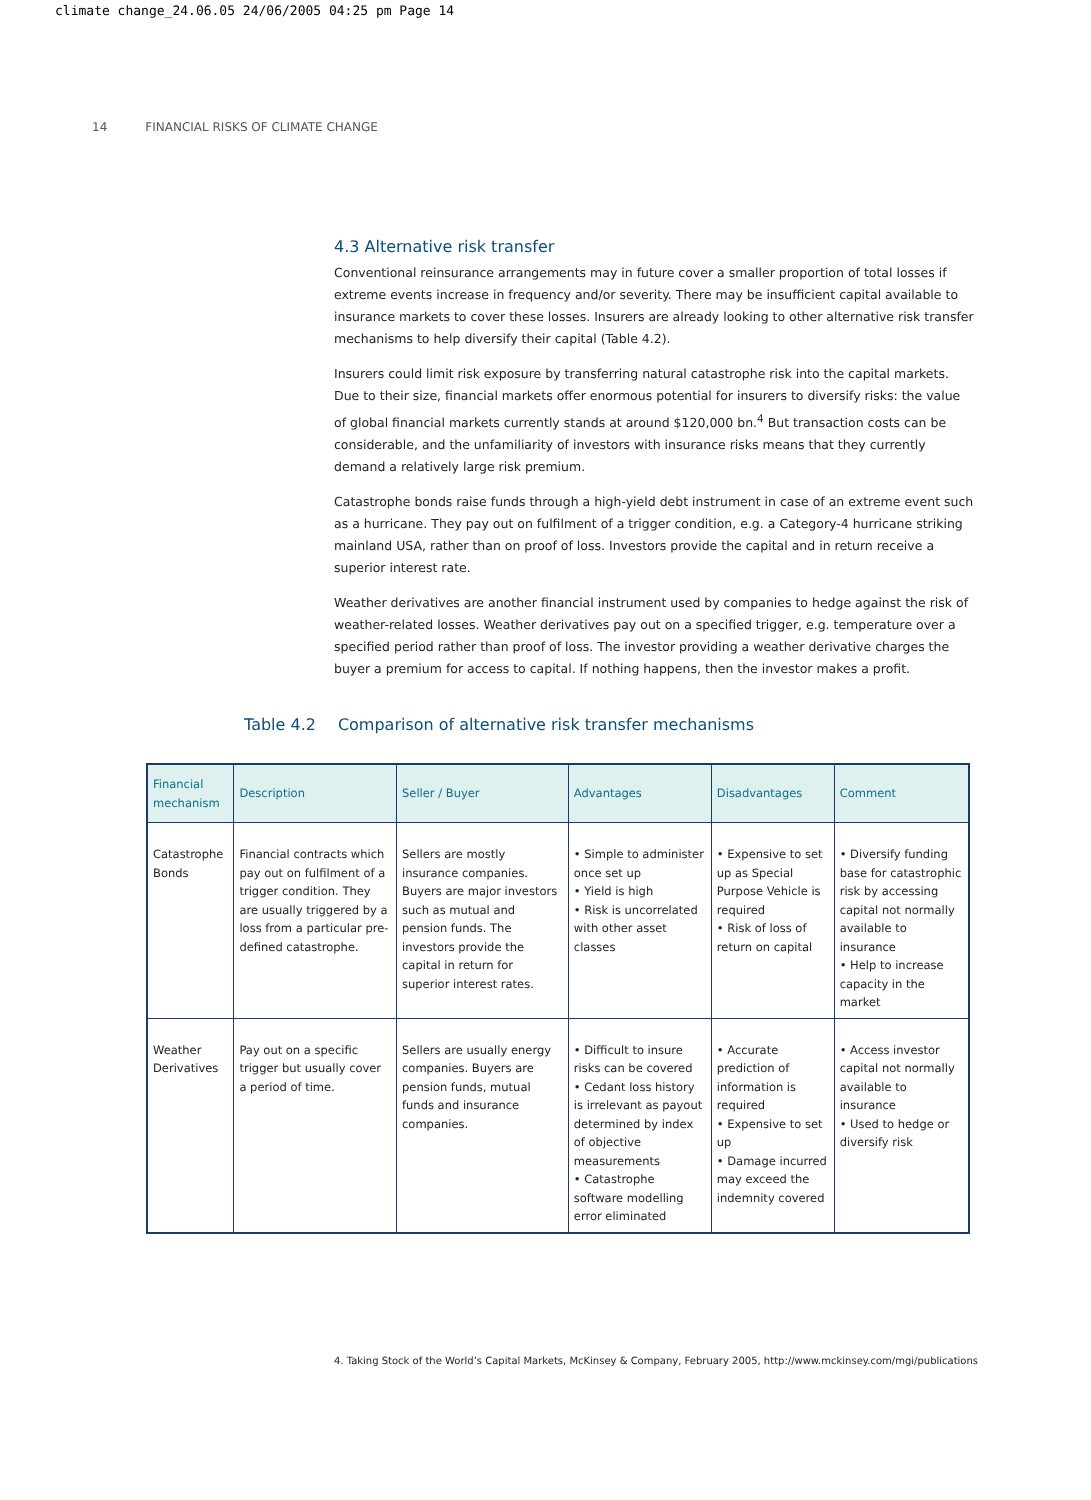climate change_24.06.05 24/06/2005 04:25 pm Page 14
14 FINANCIAL RISKS OF CLIMATE CHANGE
4.3 Alternative risk transfer
Conventional reinsurance arrangements may in future cover a smaller proportion of total losses if extreme events increase in frequency and/or severity. There may be insufficient capital available to insurance markets to cover these losses. Insurers are already looking to other alternative risk transfer mechanisms to help diversify their capital (Table 4.2).
Insurers could limit risk exposure by transferring natural catastrophe risk into the capital markets. Due to their size, financial markets offer enormous potential for insurers to diversify risks: the value of global financial markets currently stands at around $120,000 bn.<sup>4</sup> But transaction costs can be considerable, and the unfamiliarity of investors with insurance risks means that they currently demand a relatively large risk premium.
Catastrophe bonds raise funds through a high-yield debt instrument in case of an extreme event such as a hurricane. They pay out on fulfilment of a trigger condition, e.g. a Category-4 hurricane striking mainland USA, rather than on proof of loss. Investors provide the capital and in return receive a superior interest rate.
Weather derivatives are another financial instrument used by companies to hedge against the risk of weather-related losses. Weather derivatives pay out on a specified trigger, e.g. temperature over a specified period rather than proof of loss. The investor providing a weather derivative charges the buyer a premium for access to capital. If nothing happens, then the investor makes a profit.
Table 4.2 Comparison of alternative risk transfer mechanisms
| Financial mechanism | Description | Seller / Buyer | Advantages | Disadvantages | Comment |
| --- | --- | --- | --- | --- | --- |
| Catastrophe Bonds | Financial contracts which pay out on fulfilment of a trigger condition. They are usually triggered by a loss from a particular pre-defined catastrophe. | Sellers are mostly insurance companies. Buyers are major investors such as mutual and pension funds. The investors provide the capital in return for superior interest rates. | • Simple to administer once set up • Yield is high • Risk is uncorrelated with other asset classes | • Expensive to set up as Special Purpose Vehicle is required • Risk of loss of return on capital | • Diversify funding base for catastrophic risk by accessing capital not normally available to insurance • Help to increase capacity in the market |
| Weather Derivatives | Pay out on a specific trigger but usually cover a period of time. | Sellers are usually energy companies. Buyers are pension funds, mutual funds and insurance companies. | • Difficult to insure risks can be covered • Cedant loss history is irrelevant as payout determined by index of objective measurements • Catastrophe software modelling error eliminated | • Accurate prediction of information is required • Expensive to set up • Damage incurred may exceed the indemnity covered | • Access investor capital not normally available to insurance • Used to hedge or diversify risk |
4. Taking Stock of the World’s Capital Markets, McKinsey & Company, February 2005, http://www.mckinsey.com/mgi/publications